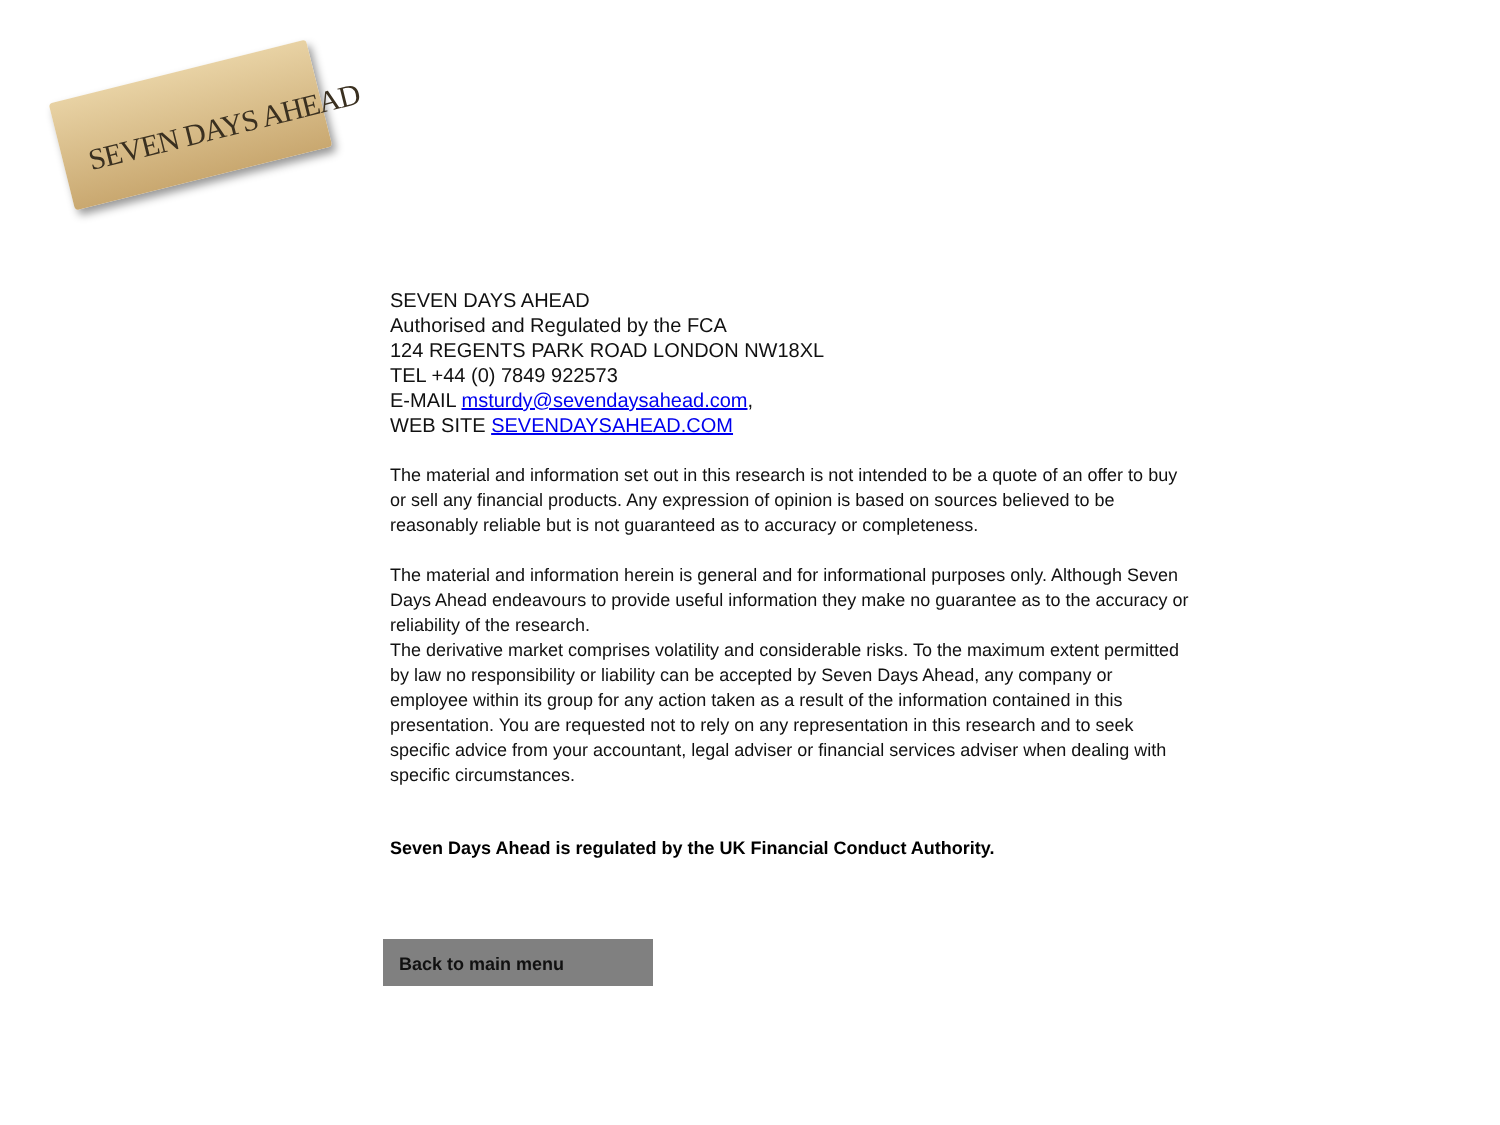SEVEN DAYS AHEAD
SEVEN DAYS AHEAD
Authorised and Regulated by the FCA
124 REGENTS PARK ROAD LONDON NW18XL
TEL +44 (0) 7849 922573
E-MAIL msturdy@sevendaysahead.com,
WEB SITE SEVENDAYSAHEAD.COM
The material and information set out in this research is not intended to be a quote of an offer to buy or sell any financial products. Any expression of opinion is based on sources believed to be reasonably reliable but is not guaranteed as to accuracy or completeness.
The material and information herein is general and for informational purposes only. Although Seven Days Ahead endeavours to provide useful information they make no guarantee as to the accuracy or reliability of the research.
The derivative market comprises volatility and considerable risks. To the maximum extent permitted by law no responsibility or liability can be accepted by Seven Days Ahead, any company or employee within its group for any action taken as a result of the information contained in this presentation. You are requested not to rely on any representation in this research and to seek specific advice from your accountant, legal adviser or financial services adviser when dealing with specific circumstances.
Seven Days Ahead is regulated by the UK Financial Conduct Authority.
Back to main menu